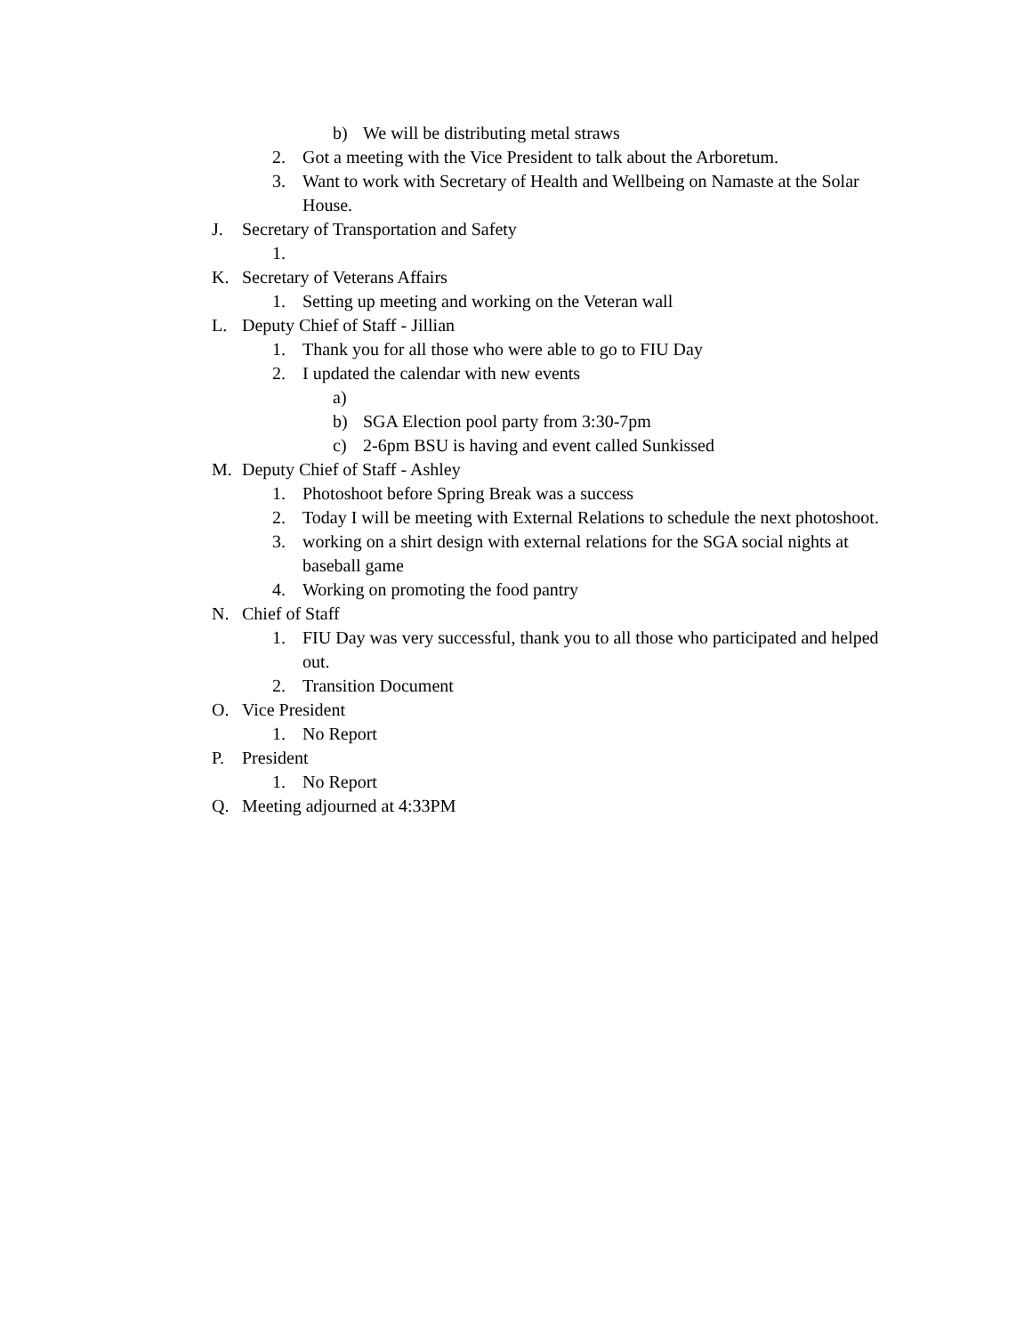b) We will be distributing metal straws
2. Got a meeting with the Vice President to talk about the Arboretum.
3. Want to work with Secretary of Health and Wellbeing on Namaste at the Solar House.
J. Secretary of Transportation and Safety
1.
K. Secretary of Veterans Affairs
1. Setting up meeting and working on the Veteran wall
L. Deputy Chief of Staff - Jillian
1. Thank you for all those who were able to go to FIU Day
2. I updated the calendar with new events
a)
b) SGA Election pool party from 3:30-7pm
c) 2-6pm BSU is having and event called Sunkissed
M. Deputy Chief of Staff - Ashley
1. Photoshoot before Spring Break was a success
2. Today I will be meeting with External Relations to schedule the next photoshoot.
3. working on a shirt design with external relations for the SGA social nights at baseball game
4. Working on promoting the food pantry
N. Chief of Staff
1. FIU Day was very successful, thank you to all those who participated and helped out.
2. Transition Document
O. Vice President
1. No Report
P. President
1. No Report
Q. Meeting adjourned at 4:33PM